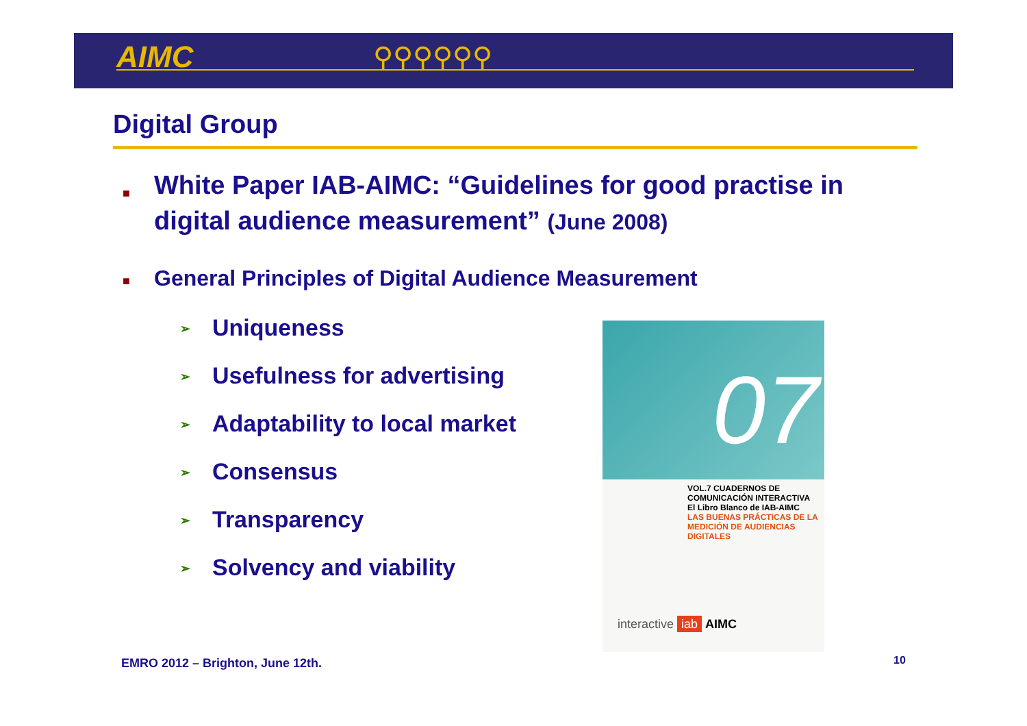AIMC ⚲⚲⚲⚲⚲⚲
Digital Group
■ White Paper IAB-AIMC: “Guidelines for good practise in digital audience measurement” (June 2008)
■ General Principles of Digital Audience Measurement
➢ Uniqueness
➢ Usefulness for advertising
➢ Adaptability to local market
➢ Consensus
➢ Transparency
➢ Solvency and viability
07
VOL.7 CUADERNOS DE COMUNICACIÓN INTERACTIVA
El Libro Blanco de IAB-AIMC
LAS BUENAS PRÁCTICAS DE LA
MEDICIÓN DE AUDIENCIAS DIGITALES
interactive iab AIMC
EMRO 2012 – Brighton, June 12th.
10